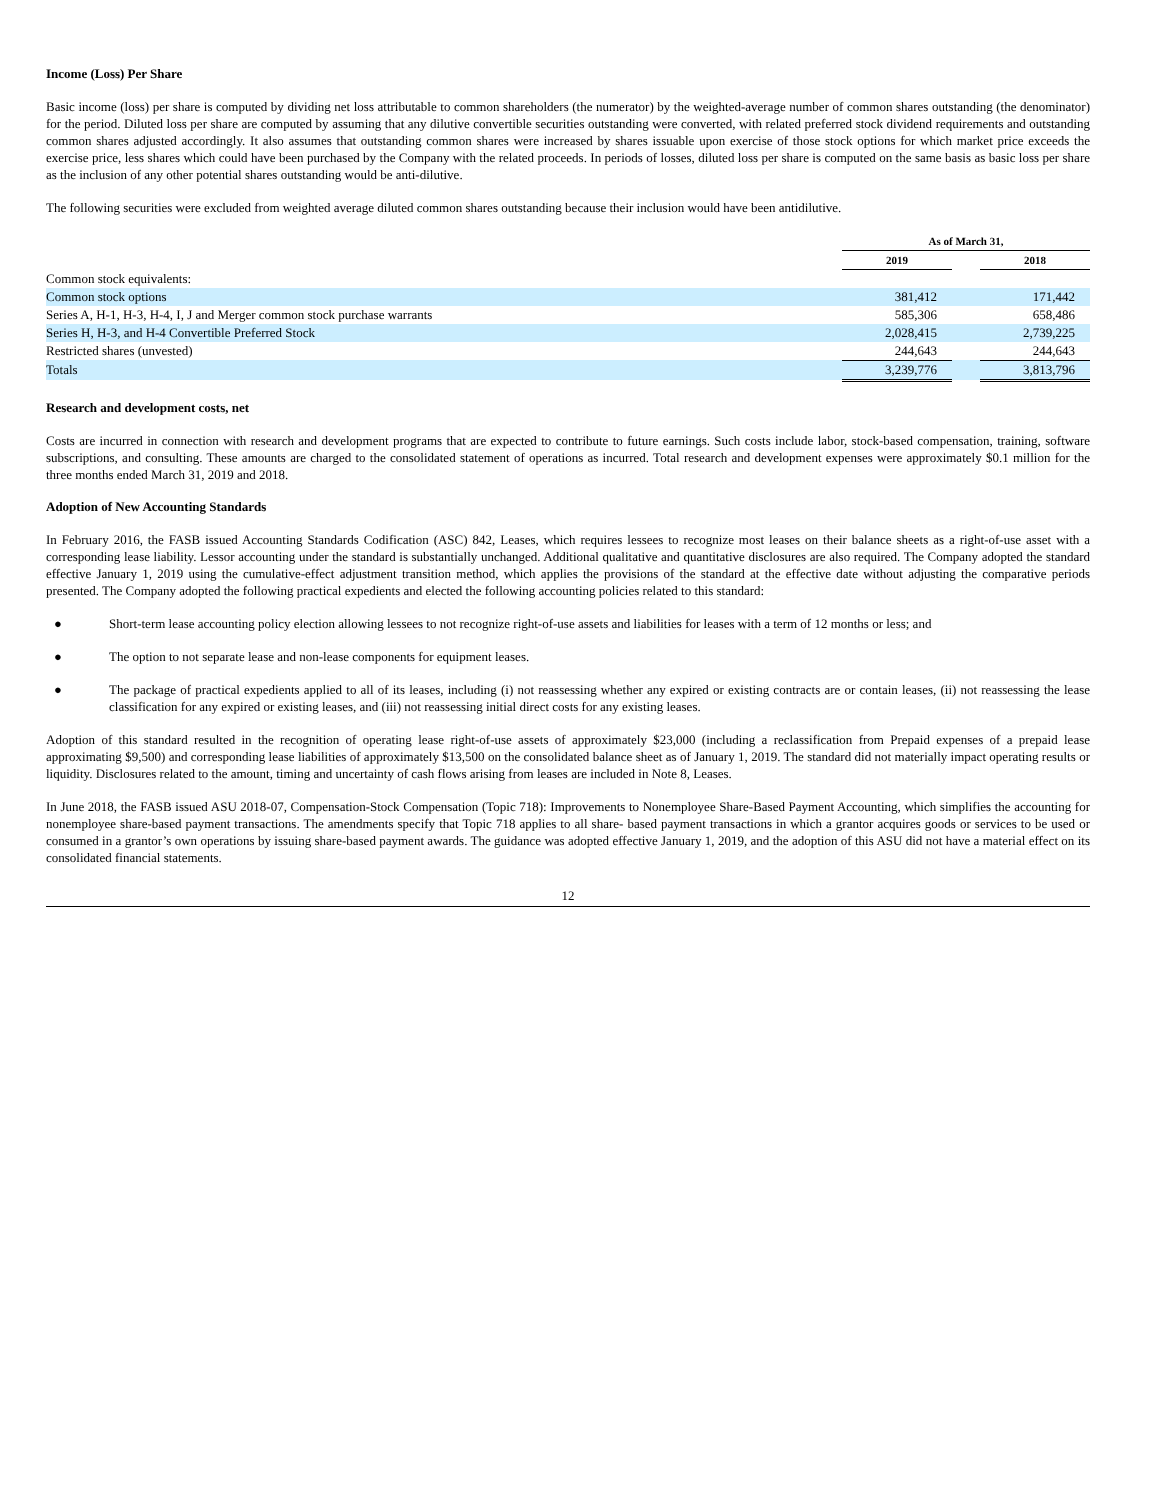Income (Loss) Per Share
Basic income (loss) per share is computed by dividing net loss attributable to common shareholders (the numerator) by the weighted-average number of common shares outstanding (the denominator) for the period. Diluted loss per share are computed by assuming that any dilutive convertible securities outstanding were converted, with related preferred stock dividend requirements and outstanding common shares adjusted accordingly. It also assumes that outstanding common shares were increased by shares issuable upon exercise of those stock options for which market price exceeds the exercise price, less shares which could have been purchased by the Company with the related proceeds. In periods of losses, diluted loss per share is computed on the same basis as basic loss per share as the inclusion of any other potential shares outstanding would be anti-dilutive.
The following securities were excluded from weighted average diluted common shares outstanding because their inclusion would have been antidilutive.
| | As of March 31, | | |
| | 2019 | | 2018 |
| Common stock equivalents: | | | |
| Common stock options | 381,412 | | 171,442 |
| Series A, H-1, H-3, H-4, I, J and Merger common stock purchase warrants | 585,306 | | 658,486 |
| Series H, H-3, and H-4 Convertible Preferred Stock | 2,028,415 | | 2,739,225 |
| Restricted shares (unvested) | 244,643 | | 244,643 |
| Totals | 3,239,776 | | 3,813,796 |
Research and development costs, net
Costs are incurred in connection with research and development programs that are expected to contribute to future earnings. Such costs include labor, stock-based compensation, training, software subscriptions, and consulting. These amounts are charged to the consolidated statement of operations as incurred. Total research and development expenses were approximately $0.1 million for the three months ended March 31, 2019 and 2018.
Adoption of New Accounting Standards
In February 2016, the FASB issued Accounting Standards Codification (ASC) 842, Leases, which requires lessees to recognize most leases on their balance sheets as a right-of-use asset with a corresponding lease liability. Lessor accounting under the standard is substantially unchanged. Additional qualitative and quantitative disclosures are also required. The Company adopted the standard effective January 1, 2019 using the cumulative-effect adjustment transition method, which applies the provisions of the standard at the effective date without adjusting the comparative periods presented. The Company adopted the following practical expedients and elected the following accounting policies related to this standard:
● Short-term lease accounting policy election allowing lessees to not recognize right-of-use assets and liabilities for leases with a term of 12 months or less; and
● The option to not separate lease and non-lease components for equipment leases.
● The package of practical expedients applied to all of its leases, including (i) not reassessing whether any expired or existing contracts are or contain leases, (ii) not reassessing the lease classification for any expired or existing leases, and (iii) not reassessing initial direct costs for any existing leases.
Adoption of this standard resulted in the recognition of operating lease right-of-use assets of approximately $23,000 (including a reclassification from Prepaid expenses of a prepaid lease approximating $9,500) and corresponding lease liabilities of approximately $13,500 on the consolidated balance sheet as of January 1, 2019. The standard did not materially impact operating results or liquidity. Disclosures related to the amount, timing and uncertainty of cash flows arising from leases are included in Note 8, Leases.
In June 2018, the FASB issued ASU 2018-07, Compensation-Stock Compensation (Topic 718): Improvements to Nonemployee Share-Based Payment Accounting, which simplifies the accounting for nonemployee share-based payment transactions. The amendments specify that Topic 718 applies to all share- based payment transactions in which a grantor acquires goods or services to be used or consumed in a grantor’s own operations by issuing share-based payment awards. The guidance was adopted effective January 1, 2019, and the adoption of this ASU did not have a material effect on its consolidated financial statements.
12